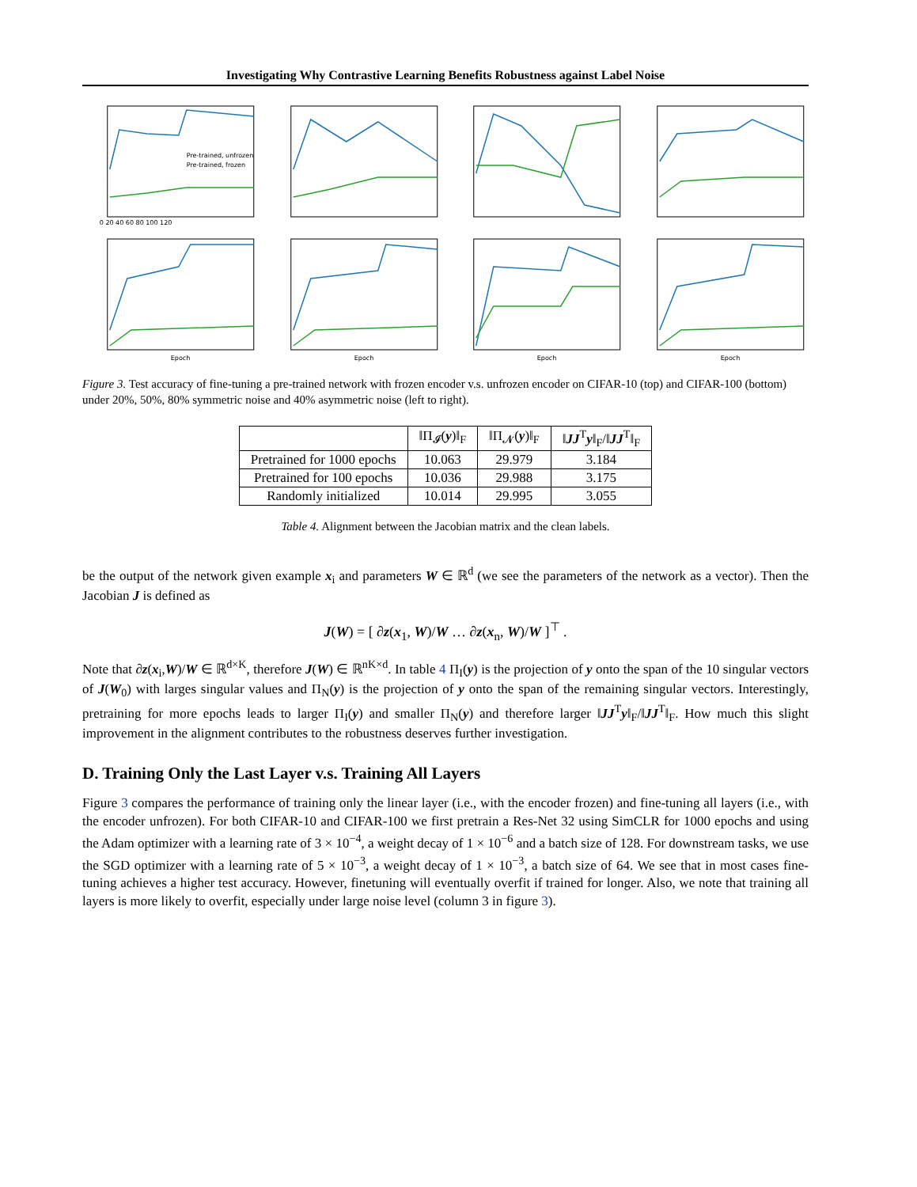Investigating Why Contrastive Learning Benefits Robustness against Label Noise
Pre-trained, unfrozen
Pre-trained, frozen
0 20 40 60 80 100 120
Epoch
Epoch
Epoch
Epoch
Figure 3. Test accuracy of fine-tuning a pre-trained network with frozen encoder v.s. unfrozen encoder on CIFAR-10 (top) and CIFAR-100 (bottom) under 20%, 50%, 80% symmetric noise and 40% asymmetric noise (left to right).
| | ‖Π<sub>𝓘</sub>( y )‖<sub>F</sub> | ‖Π<sub>𝓝</sub>( y )‖<sub>F</sub> | ‖ JJ<sup>T</sup> y ‖<sub>F</sub>/‖ JJ<sup>T</sup>‖<sub>F</sub> |
| --- | --- | --- | --- |
| Pretrained for 1000 epochs | 10.063 | 29.979 | 3.184 |
| Pretrained for 100 epochs | 10.036 | 29.988 | 3.175 |
| Randomly initialized | 10.014 | 29.995 | 3.055 |
Table 4. Alignment between the Jacobian matrix and the clean labels.
be the output of the network given example x<sub>i</sub> and parameters W ∈ ℝ<sup>d</sup> (we see the parameters of the network as a vector). Then the Jacobian J is defined as
J(W) = [ ∂z(x<sub>1</sub>, W)/W … ∂z(x<sub>n</sub>, W)/W ]<sup>⊤</sup> .
Note that ∂z(x<sub>i</sub>,W)/W ∈ ℝ<sup>d×K</sup>, therefore J(W) ∈ ℝ<sup>nK×d</sup>. In table 4 Π<sub>I</sub>(y) is the projection of y onto the span of the 10 singular vectors of J(W<sub>0</sub>) with larges singular values and Π<sub>N</sub>(y) is the projection of y onto the span of the remaining singular vectors. Interestingly, pretraining for more epochs leads to larger Π<sub>I</sub>(y) and smaller Π<sub>N</sub>(y) and therefore larger ‖JJ<sup>T</sup>y‖<sub>F</sub>/‖JJ<sup>T</sup>‖<sub>F</sub>. How much this slight improvement in the alignment contributes to the robustness deserves further investigation.
D. Training Only the Last Layer v.s. Training All Layers
Figure 3 compares the performance of training only the linear layer (i.e., with the encoder frozen) and fine-tuning all layers (i.e., with the encoder unfrozen). For both CIFAR-10 and CIFAR-100 we first pretrain a Res-Net 32 using SimCLR for 1000 epochs and using the Adam optimizer with a learning rate of 3 × 10<sup>−4</sup>, a weight decay of 1 × 10<sup>−6</sup> and a batch size of 128. For downstream tasks, we use the SGD optimizer with a learning rate of 5 × 10<sup>−3</sup>, a weight decay of 1 × 10<sup>−3</sup>, a batch size of 64. We see that in most cases fine-tuning achieves a higher test accuracy. However, finetuning will eventually overfit if trained for longer. Also, we note that training all layers is more likely to overfit, especially under large noise level (column 3 in figure 3).